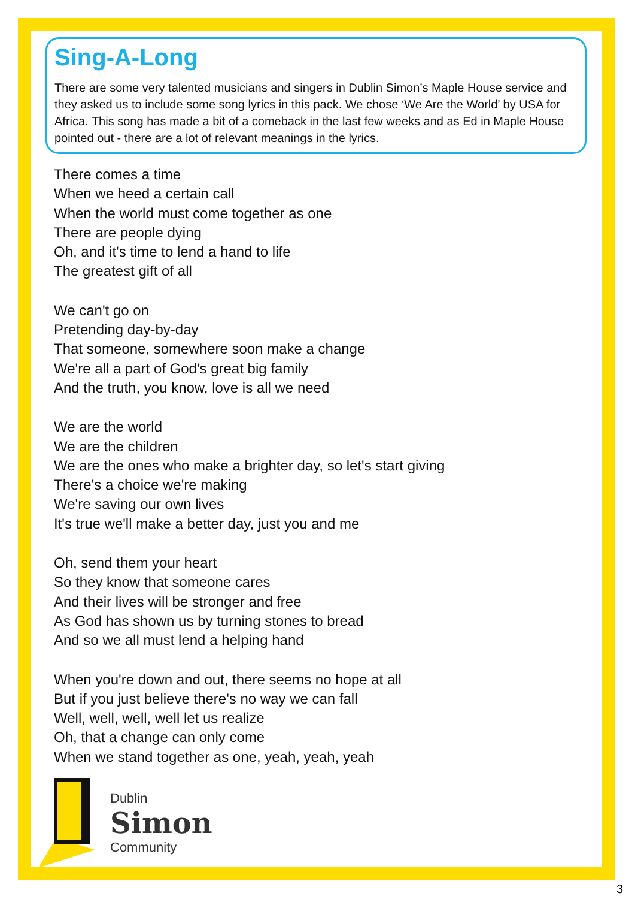Sing-A-Long
There are some very talented musicians and singers in Dublin Simon’s Maple House service and they asked us to include some song lyrics in this pack. We chose ‘We Are the World’ by USA for Africa. This song has made a bit of a comeback in the last few weeks and as Ed in Maple House pointed out - there are a lot of relevant meanings in the lyrics.
There comes a time
When we heed a certain call
When the world must come together as one
There are people dying
Oh, and it's time to lend a hand to life
The greatest gift of all
We can't go on
Pretending day-by-day
That someone, somewhere soon make a change
We're all a part of God's great big family
And the truth, you know, love is all we need
We are the world
We are the children
We are the ones who make a brighter day, so let's start giving
There's a choice we're making
We're saving our own lives
It's true we'll make a better day, just you and me
Oh, send them your heart
So they know that someone cares
And their lives will be stronger and free
As God has shown us by turning stones to bread
And so we all must lend a helping hand
When you're down and out, there seems no hope at all
But if you just believe there's no way we can fall
Well, well, well, well let us realize
Oh, that a change can only come
When we stand together as one, yeah, yeah, yeah
Dublin
Simon
Community
3